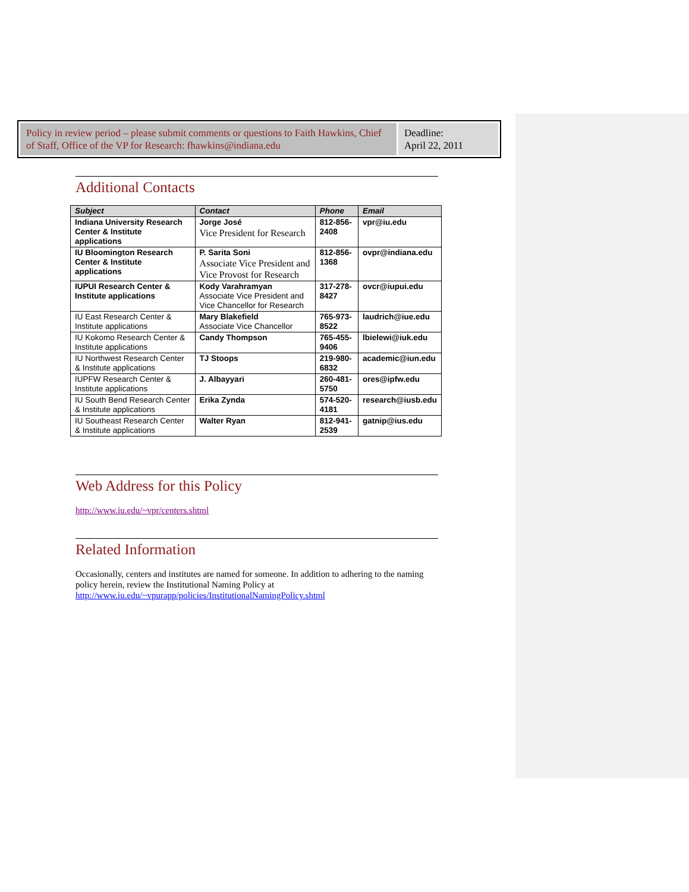Policy in review period – please submit comments or questions to Faith Hawkins, Chief of Staff, Office of the VP for Research: fhawkins@indiana.edu
Deadline:
April 22, 2011
Additional Contacts
| Subject | Contact | Phone | Email |
| --- | --- | --- | --- |
| Indiana University Research Center & Institute applications | Jorge José Vice President for Research | 812-856-2408 | vpr@iu.edu |
| IU Bloomington Research Center & Institute applications | P. Sarita Soni Associate Vice President and Vice Provost for Research | 812-856-1368 | ovpr@indiana.edu |
| IUPUI Research Center & Institute applications | Kody Varahramyan Associate Vice President and Vice Chancellor for Research | 317-278-8427 | ovcr@iupui.edu |
| IU East Research Center & Institute applications | Mary Blakefield Associate Vice Chancellor | 765-973-8522 | laudrich@iue.edu |
| IU Kokomo Research Center & Institute applications | Candy Thompson | 765-455-9406 | lbielewi@iuk.edu |
| IU Northwest Research Center & Institute applications | TJ Stoops | 219-980-6832 | academic@iun.edu |
| IUPFW Research Center & Institute applications | J. Albayyari | 260-481-5750 | ores@ipfw.edu |
| IU South Bend Research Center & Institute applications | Erika Zynda | 574-520-4181 | research@iusb.edu |
| IU Southeast Research Center & Institute applications | Walter Ryan | 812-941-2539 | gatnip@ius.edu |
Web Address for this Policy
http://www.iu.edu/~vpr/centers.shtml
Related Information
Occasionally, centers and institutes are named for someone. In addition to adhering to the naming policy herein, review the Institutional Naming Policy at http://www.iu.edu/~vpurapp/policies/InstitutionalNamingPolicy.shtml